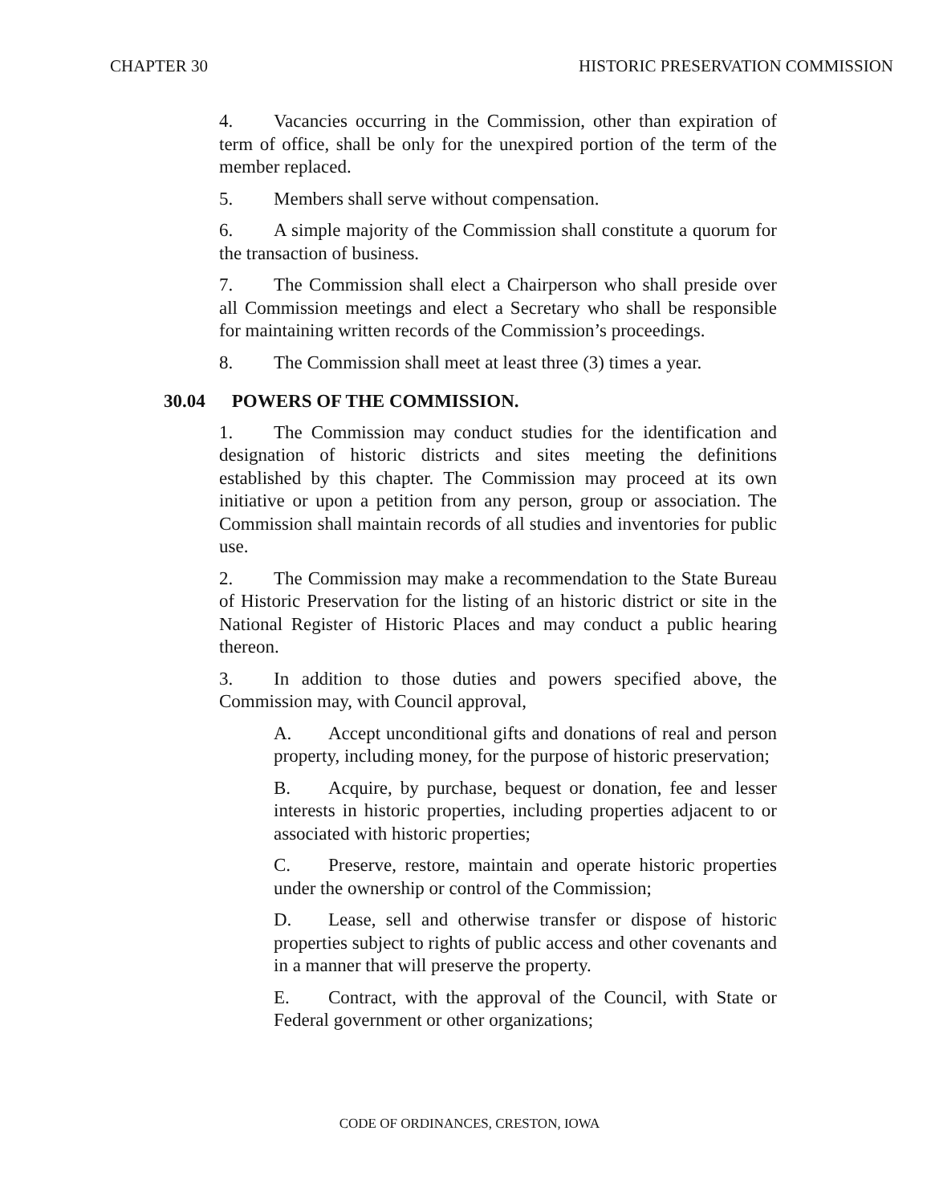CHAPTER 30 HISTORIC PRESERVATION COMMISSION
4. Vacancies occurring in the Commission, other than expiration of term of office, shall be only for the unexpired portion of the term of the member replaced.
5. Members shall serve without compensation.
6. A simple majority of the Commission shall constitute a quorum for the transaction of business.
7. The Commission shall elect a Chairperson who shall preside over all Commission meetings and elect a Secretary who shall be responsible for maintaining written records of the Commission’s proceedings.
8. The Commission shall meet at least three (3) times a year.
30.04 POWERS OF THE COMMISSION.
1. The Commission may conduct studies for the identification and designation of historic districts and sites meeting the definitions established by this chapter. The Commission may proceed at its own initiative or upon a petition from any person, group or association. The Commission shall maintain records of all studies and inventories for public use.
2. The Commission may make a recommendation to the State Bureau of Historic Preservation for the listing of an historic district or site in the National Register of Historic Places and may conduct a public hearing thereon.
3. In addition to those duties and powers specified above, the Commission may, with Council approval,
A. Accept unconditional gifts and donations of real and person property, including money, for the purpose of historic preservation;
B. Acquire, by purchase, bequest or donation, fee and lesser interests in historic properties, including properties adjacent to or associated with historic properties;
C. Preserve, restore, maintain and operate historic properties under the ownership or control of the Commission;
D. Lease, sell and otherwise transfer or dispose of historic properties subject to rights of public access and other covenants and in a manner that will preserve the property.
E. Contract, with the approval of the Council, with State or Federal government or other organizations;
CODE OF ORDINANCES, CRESTON, IOWA